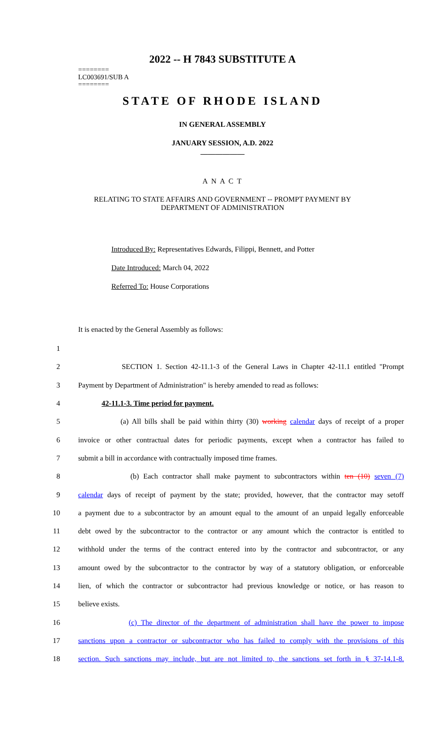2022 -- H 7843 SUBSTITUTE A
========
LC003691/SUB A
========
STATE OF RHODE ISLAND
IN GENERAL ASSEMBLY
JANUARY SESSION, A.D. 2022
____________
A N A C T
RELATING TO STATE AFFAIRS AND GOVERNMENT -- PROMPT PAYMENT BY
DEPARTMENT OF ADMINISTRATION
Introduced By: Representatives Edwards, Filippi, Bennett, and Potter
Date Introduced: March 04, 2022
Referred To: House Corporations
It is enacted by the General Assembly as follows:
1
2 SECTION 1. Section 42-11.1-3 of the General Laws in Chapter 42-11.1 entitled "Prompt
3 Payment by Department of Administration" is hereby amended to read as follows:
4 42-11.1-3. Time period for payment.
5 (a) All bills shall be paid within thirty (30) working calendar days of receipt of a proper
6 invoice or other contractual dates for periodic payments, except when a contractor has failed to
7 submit a bill in accordance with contractually imposed time frames.
8 (b) Each contractor shall make payment to subcontractors within ten (10) seven (7)
9 calendar days of receipt of payment by the state; provided, however, that the contractor may setoff
10 a payment due to a subcontractor by an amount equal to the amount of an unpaid legally enforceable
11 debt owed by the subcontractor to the contractor or any amount which the contractor is entitled to
12 withhold under the terms of the contract entered into by the contractor and subcontractor, or any
13 amount owed by the subcontractor to the contractor by way of a statutory obligation, or enforceable
14 lien, of which the contractor or subcontractor had previous knowledge or notice, or has reason to
15 believe exists.
16 (c) The director of the department of administration shall have the power to impose
17 sanctions upon a contractor or subcontractor who has failed to comply with the provisions of this
18 section. Such sanctions may include, but are not limited to, the sanctions set forth in § 37-14.1-8.